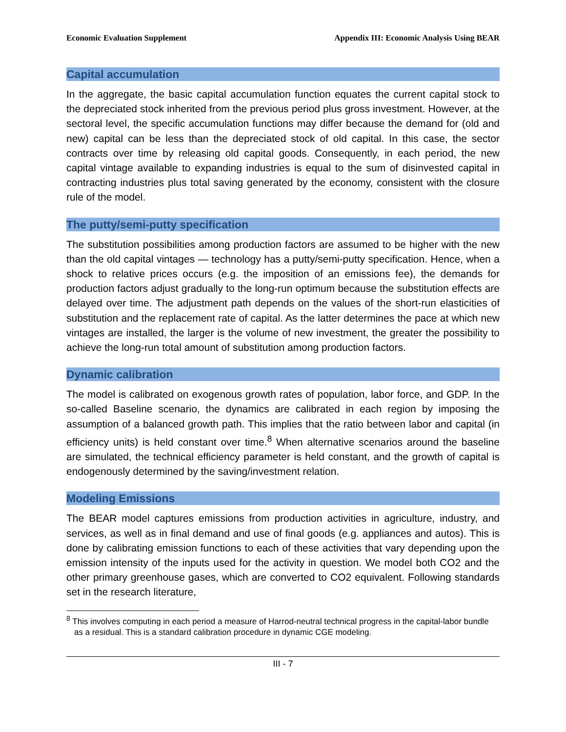Economic Evaluation Supplement Appendix III: Economic Analysis Using BEAR
Capital accumulation
In the aggregate, the basic capital accumulation function equates the current capital stock to the depreciated stock inherited from the previous period plus gross investment. However, at the sectoral level, the specific accumulation functions may differ because the demand for (old and new) capital can be less than the depreciated stock of old capital. In this case, the sector contracts over time by releasing old capital goods. Consequently, in each period, the new capital vintage available to expanding industries is equal to the sum of disinvested capital in contracting industries plus total saving generated by the economy, consistent with the closure rule of the model.
The putty/semi-putty specification
The substitution possibilities among production factors are assumed to be higher with the new than the old capital vintages — technology has a putty/semi-putty specification. Hence, when a shock to relative prices occurs (e.g. the imposition of an emissions fee), the demands for production factors adjust gradually to the long-run optimum because the substitution effects are delayed over time. The adjustment path depends on the values of the short-run elasticities of substitution and the replacement rate of capital. As the latter determines the pace at which new vintages are installed, the larger is the volume of new investment, the greater the possibility to achieve the long-run total amount of substitution among production factors.
Dynamic calibration
The model is calibrated on exogenous growth rates of population, labor force, and GDP. In the so-called Baseline scenario, the dynamics are calibrated in each region by imposing the assumption of a balanced growth path. This implies that the ratio between labor and capital (in efficiency units) is held constant over time.<sup>8</sup> When alternative scenarios around the baseline are simulated, the technical efficiency parameter is held constant, and the growth of capital is endogenously determined by the saving/investment relation.
Modeling Emissions
The BEAR model captures emissions from production activities in agriculture, industry, and services, as well as in final demand and use of final goods (e.g. appliances and autos). This is done by calibrating emission functions to each of these activities that vary depending upon the emission intensity of the inputs used for the activity in question. We model both CO2 and the other primary greenhouse gases, which are converted to CO2 equivalent. Following standards set in the research literature,
<sup>8</sup> This involves computing in each period a measure of Harrod-neutral technical progress in the capital-labor bundle as a residual. This is a standard calibration procedure in dynamic CGE modeling.
III - 7